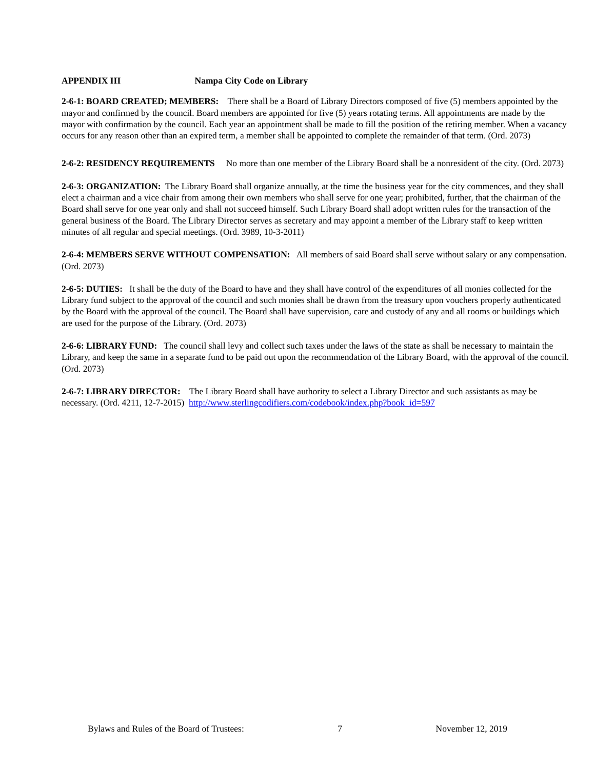APPENDIX III Nampa City Code on Library
2-6-1: BOARD CREATED; MEMBERS: There shall be a Board of Library Directors composed of five (5) members appointed by the mayor and confirmed by the council. Board members are appointed for five (5) years rotating terms. All appointments are made by the mayor with confirmation by the council. Each year an appointment shall be made to fill the position of the retiring member. When a vacancy occurs for any reason other than an expired term, a member shall be appointed to complete the remainder of that term. (Ord. 2073)
2-6-2: RESIDENCY REQUIREMENTS No more than one member of the Library Board shall be a nonresident of the city. (Ord. 2073)
2-6-3: ORGANIZATION: The Library Board shall organize annually, at the time the business year for the city commences, and they shall elect a chairman and a vice chair from among their own members who shall serve for one year; prohibited, further, that the chairman of the Board shall serve for one year only and shall not succeed himself. Such Library Board shall adopt written rules for the transaction of the general business of the Board. The Library Director serves as secretary and may appoint a member of the Library staff to keep written minutes of all regular and special meetings. (Ord. 3989, 10-3-2011)
2-6-4: MEMBERS SERVE WITHOUT COMPENSATION: All members of said Board shall serve without salary or any compensation. (Ord. 2073)
2-6-5: DUTIES: It shall be the duty of the Board to have and they shall have control of the expenditures of all monies collected for the Library fund subject to the approval of the council and such monies shall be drawn from the treasury upon vouchers properly authenticated by the Board with the approval of the council. The Board shall have supervision, care and custody of any and all rooms or buildings which are used for the purpose of the Library. (Ord. 2073)
2-6-6: LIBRARY FUND: The council shall levy and collect such taxes under the laws of the state as shall be necessary to maintain the Library, and keep the same in a separate fund to be paid out upon the recommendation of the Library Board, with the approval of the council. (Ord. 2073)
2-6-7: LIBRARY DIRECTOR: The Library Board shall have authority to select a Library Director and such assistants as may be necessary. (Ord. 4211, 12-7-2015) http://www.sterlingcodifiers.com/codebook/index.php?book_id=597
Bylaws and Rules of the Board of Trustees: 7 November 12, 2019